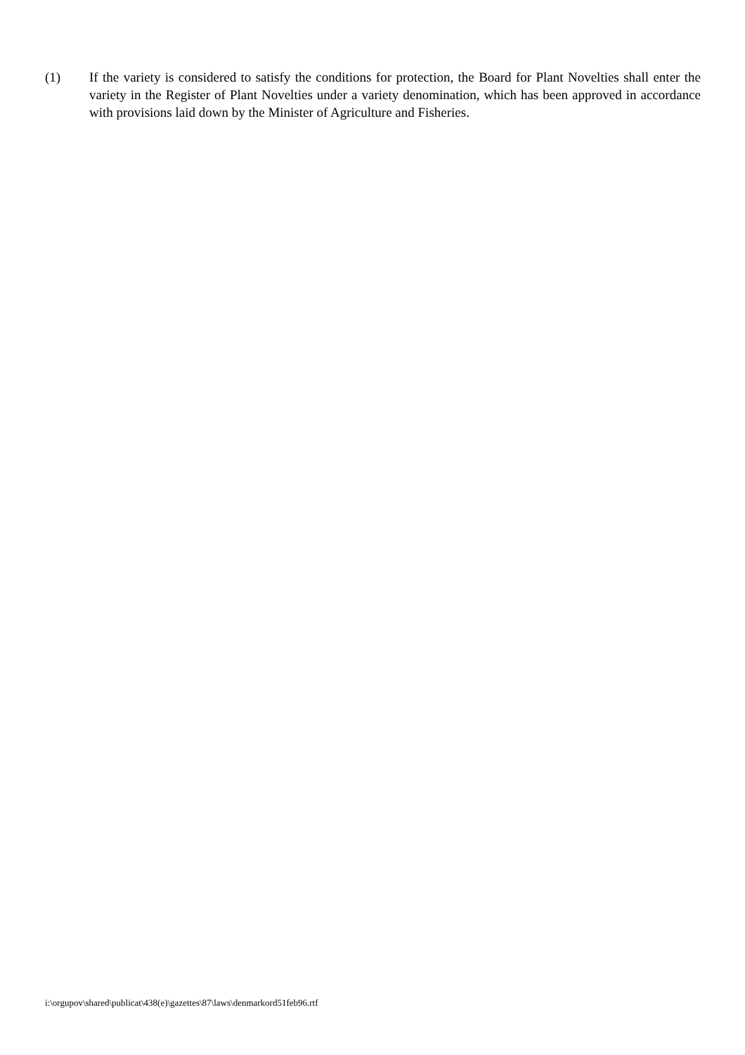(1) If the variety is considered to satisfy the conditions for protection, the Board for Plant Novelties shall enter the variety in the Register of Plant Novelties under a variety denomination, which has been approved in accordance with provisions laid down by the Minister of Agriculture and Fisheries.
i:\orgupov\shared\publicat\438(e)\gazettes\87\laws\denmarkord51feb96.rtf